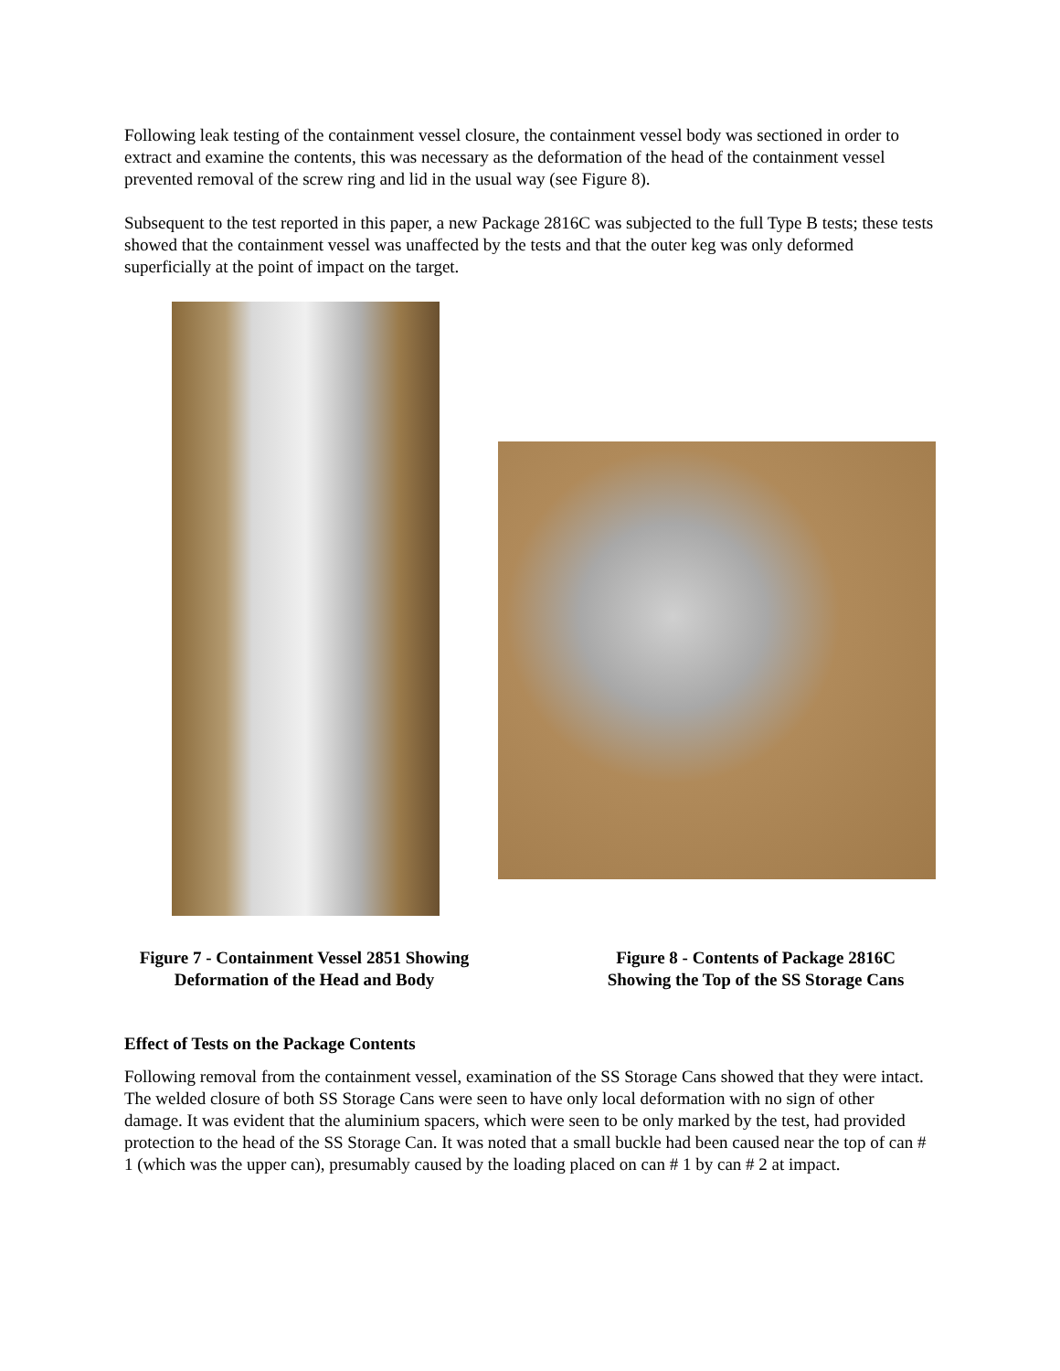Following leak testing of the containment vessel closure, the containment vessel body was sectioned in order to extract and examine the contents, this was necessary as the deformation of the head of the containment vessel prevented removal of the screw ring and lid in the usual way (see Figure 8).
Subsequent to the test reported in this paper, a new Package 2816C was subjected to the full Type B tests; these tests showed that the containment vessel was unaffected by the tests and that the outer keg was only deformed superficially at the point of impact on the target.
Figure 7 - Containment Vessel 2851 Showing
Deformation of the Head and Body
Figure 8 - Contents of Package 2816C
Showing the Top of the SS Storage Cans
Effect of Tests on the Package Contents
Following removal from the containment vessel, examination of the SS Storage Cans showed that they were intact. The welded closure of both SS Storage Cans were seen to have only local deformation with no sign of other damage. It was evident that the aluminium spacers, which were seen to be only marked by the test, had provided protection to the head of the SS Storage Can. It was noted that a small buckle had been caused near the top of can # 1 (which was the upper can), presumably caused by the loading placed on can # 1 by can # 2 at impact.